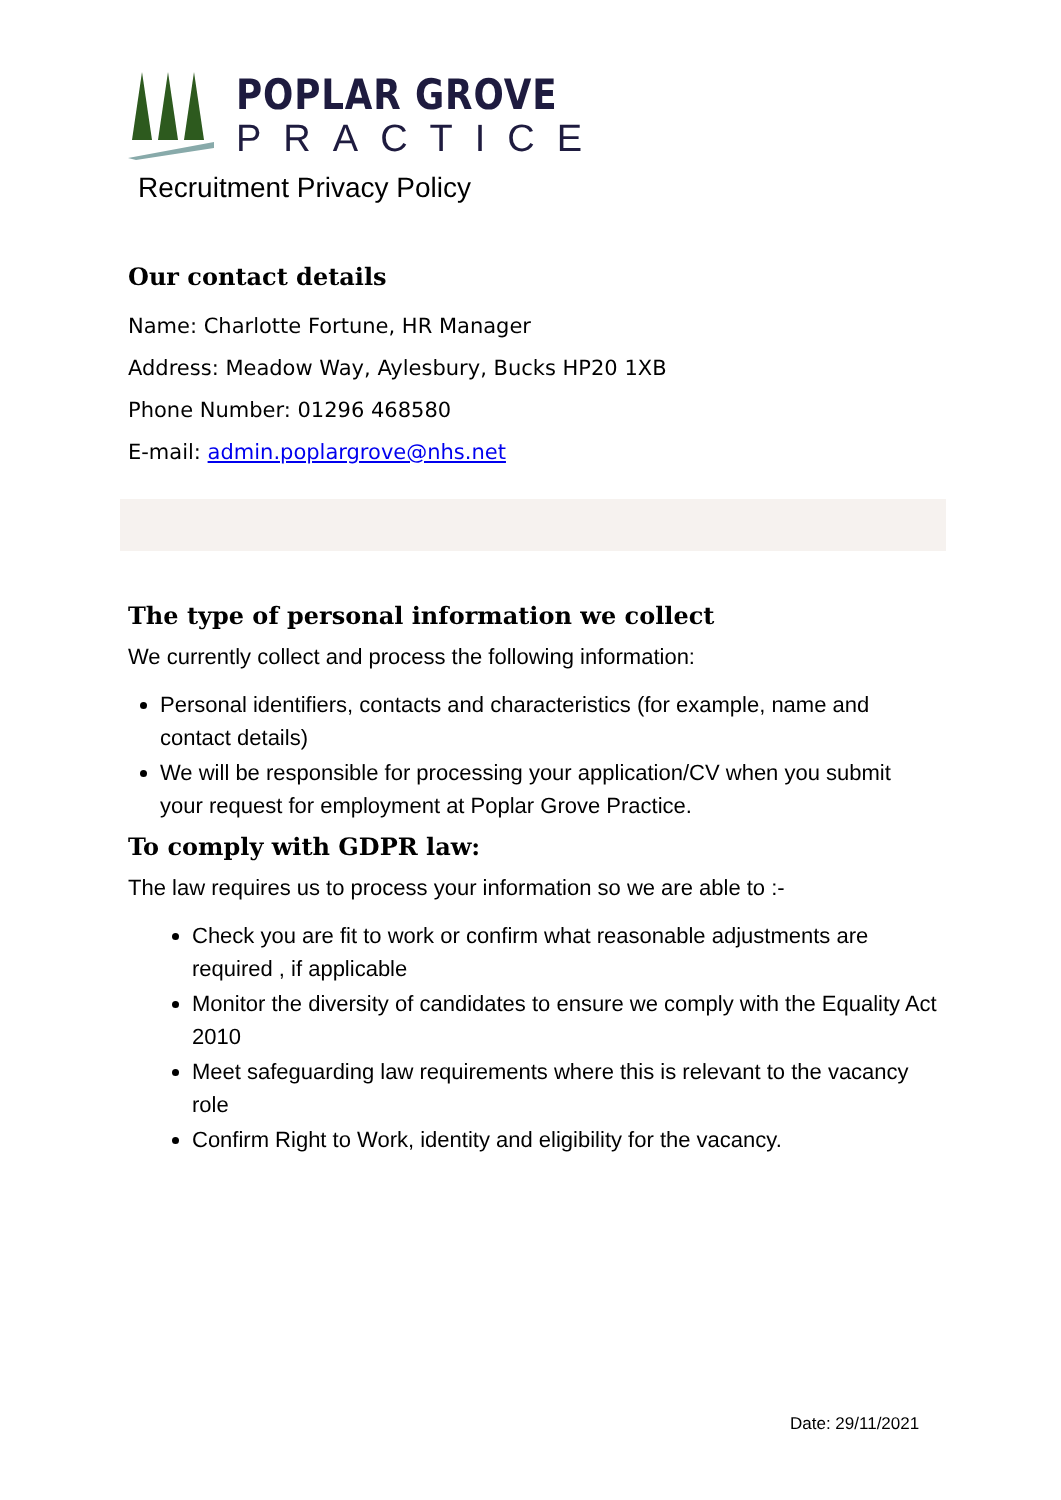POPLAR GROVE
PRACTICE
Recruitment Privacy Policy
Our contact details
Name: Charlotte Fortune, HR Manager
Address: Meadow Way, Aylesbury, Bucks HP20 1XB
Phone Number: 01296 468580
E-mail: admin.poplargrove@nhs.net
The type of personal information we collect
We currently collect and process the following information:
Personal identifiers, contacts and characteristics (for example, name and contact details)
We will be responsible for processing your application/CV when you submit your request for employment at Poplar Grove Practice.
To comply with GDPR law:
The law requires us to process your information so we are able to :-
Check you are fit to work or confirm what reasonable adjustments are required , if applicable
Monitor the diversity of candidates to ensure we comply with the Equality Act 2010
Meet safeguarding law requirements where this is relevant to the vacancy role
Confirm Right to Work, identity and eligibility for the vacancy.
Date: 29/11/2021